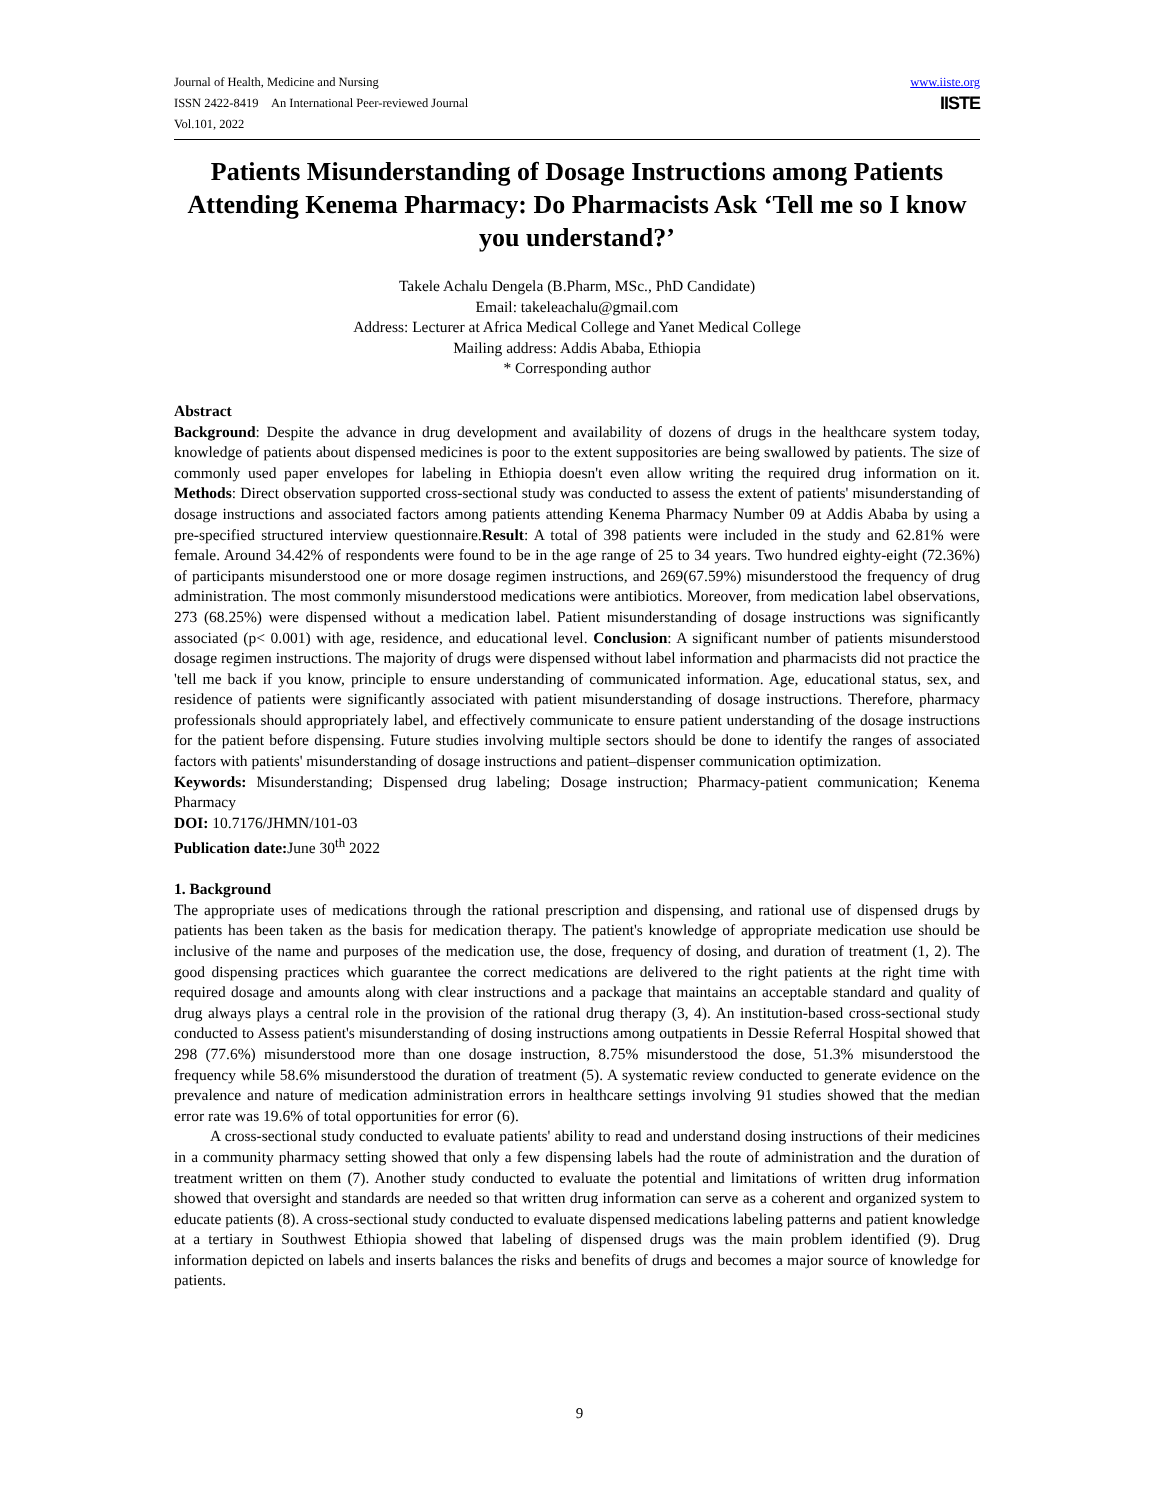Journal of Health, Medicine and Nursing
ISSN 2422-8419 An International Peer-reviewed Journal
Vol.101, 2022
www.iiste.org
IISTE
Patients Misunderstanding of Dosage Instructions among Patients Attending Kenema Pharmacy: Do Pharmacists Ask ‘Tell me so I know you understand?’
Takele Achalu Dengela (B.Pharm, MSc., PhD Candidate)
Email: takeleachalu@gmail.com
Address: Lecturer at Africa Medical College and Yanet Medical College
Mailing address: Addis Ababa, Ethiopia
* Corresponding author
Abstract
Background: Despite the advance in drug development and availability of dozens of drugs in the healthcare system today, knowledge of patients about dispensed medicines is poor to the extent suppositories are being swallowed by patients. The size of commonly used paper envelopes for labeling in Ethiopia doesn't even allow writing the required drug information on it. Methods: Direct observation supported cross-sectional study was conducted to assess the extent of patients' misunderstanding of dosage instructions and associated factors among patients attending Kenema Pharmacy Number 09 at Addis Ababa by using a pre-specified structured interview questionnaire.Result: A total of 398 patients were included in the study and 62.81% were female. Around 34.42% of respondents were found to be in the age range of 25 to 34 years. Two hundred eighty-eight (72.36%) of participants misunderstood one or more dosage regimen instructions, and 269(67.59%) misunderstood the frequency of drug administration. The most commonly misunderstood medications were antibiotics. Moreover, from medication label observations, 273 (68.25%) were dispensed without a medication label. Patient misunderstanding of dosage instructions was significantly associated (p< 0.001) with age, residence, and educational level. Conclusion: A significant number of patients misunderstood dosage regimen instructions. The majority of drugs were dispensed without label information and pharmacists did not practice the 'tell me back if you know, principle to ensure understanding of communicated information. Age, educational status, sex, and residence of patients were significantly associated with patient misunderstanding of dosage instructions. Therefore, pharmacy professionals should appropriately label, and effectively communicate to ensure patient understanding of the dosage instructions for the patient before dispensing. Future studies involving multiple sectors should be done to identify the ranges of associated factors with patients' misunderstanding of dosage instructions and patient–dispenser communication optimization.
Keywords: Misunderstanding; Dispensed drug labeling; Dosage instruction; Pharmacy-patient communication; Kenema Pharmacy
DOI: 10.7176/JHMN/101-03
Publication date: June 30<sup>th</sup> 2022
1. Background
The appropriate uses of medications through the rational prescription and dispensing, and rational use of dispensed drugs by patients has been taken as the basis for medication therapy. The patient's knowledge of appropriate medication use should be inclusive of the name and purposes of the medication use, the dose, frequency of dosing, and duration of treatment (1, 2). The good dispensing practices which guarantee the correct medications are delivered to the right patients at the right time with required dosage and amounts along with clear instructions and a package that maintains an acceptable standard and quality of drug always plays a central role in the provision of the rational drug therapy (3, 4). An institution-based cross-sectional study conducted to Assess patient's misunderstanding of dosing instructions among outpatients in Dessie Referral Hospital showed that 298 (77.6%) misunderstood more than one dosage instruction, 8.75% misunderstood the dose, 51.3% misunderstood the frequency while 58.6% misunderstood the duration of treatment (5). A systematic review conducted to generate evidence on the prevalence and nature of medication administration errors in healthcare settings involving 91 studies showed that the median error rate was 19.6% of total opportunities for error (6).
A cross-sectional study conducted to evaluate patients' ability to read and understand dosing instructions of their medicines in a community pharmacy setting showed that only a few dispensing labels had the route of administration and the duration of treatment written on them (7). Another study conducted to evaluate the potential and limitations of written drug information showed that oversight and standards are needed so that written drug information can serve as a coherent and organized system to educate patients (8). A cross-sectional study conducted to evaluate dispensed medications labeling patterns and patient knowledge at a tertiary in Southwest Ethiopia showed that labeling of dispensed drugs was the main problem identified (9). Drug information depicted on labels and inserts balances the risks and benefits of drugs and becomes a major source of knowledge for patients.
9